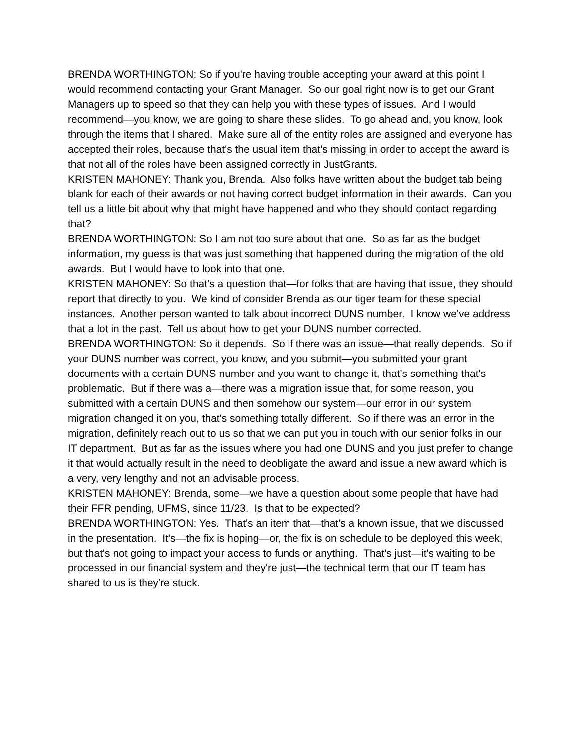BRENDA WORTHINGTON: So if you're having trouble accepting your award at this point I would recommend contacting your Grant Manager. So our goal right now is to get our Grant Managers up to speed so that they can help you with these types of issues. And I would recommend—you know, we are going to share these slides. To go ahead and, you know, look through the items that I shared. Make sure all of the entity roles are assigned and everyone has accepted their roles, because that's the usual item that's missing in order to accept the award is that not all of the roles have been assigned correctly in JustGrants.
KRISTEN MAHONEY: Thank you, Brenda. Also folks have written about the budget tab being blank for each of their awards or not having correct budget information in their awards. Can you tell us a little bit about why that might have happened and who they should contact regarding that?
BRENDA WORTHINGTON: So I am not too sure about that one. So as far as the budget information, my guess is that was just something that happened during the migration of the old awards. But I would have to look into that one.
KRISTEN MAHONEY: So that's a question that—for folks that are having that issue, they should report that directly to you. We kind of consider Brenda as our tiger team for these special instances. Another person wanted to talk about incorrect DUNS number. I know we've address that a lot in the past. Tell us about how to get your DUNS number corrected.
BRENDA WORTHINGTON: So it depends. So if there was an issue—that really depends. So if your DUNS number was correct, you know, and you submit—you submitted your grant documents with a certain DUNS number and you want to change it, that's something that's problematic. But if there was a—there was a migration issue that, for some reason, you submitted with a certain DUNS and then somehow our system—our error in our system migration changed it on you, that's something totally different. So if there was an error in the migration, definitely reach out to us so that we can put you in touch with our senior folks in our IT department. But as far as the issues where you had one DUNS and you just prefer to change it that would actually result in the need to deobligate the award and issue a new award which is a very, very lengthy and not an advisable process.
KRISTEN MAHONEY: Brenda, some—we have a question about some people that have had their FFR pending, UFMS, since 11/23. Is that to be expected?
BRENDA WORTHINGTON: Yes. That's an item that—that's a known issue, that we discussed in the presentation. It's—the fix is hoping—or, the fix is on schedule to be deployed this week, but that's not going to impact your access to funds or anything. That's just—it's waiting to be processed in our financial system and they're just—the technical term that our IT team has shared to us is they're stuck.